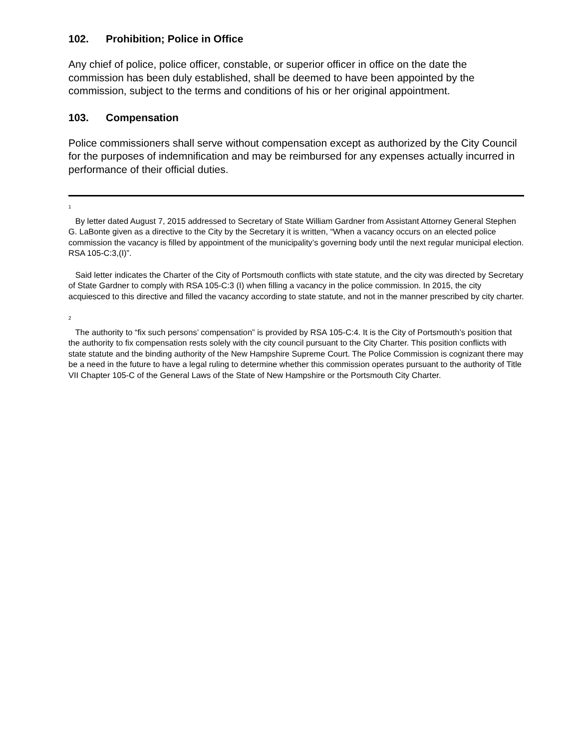102. Prohibition; Police in Office
Any chief of police, police officer, constable, or superior officer in office on the date the commission has been duly established, shall be deemed to have been appointed by the commission, subject to the terms and conditions of his or her original appointment.
103. Compensation
Police commissioners shall serve without compensation except as authorized by the City Council for the purposes of indemnification and may be reimbursed for any expenses actually incurred in performance of their official duties.
<sup>1</sup>
By letter dated August 7, 2015 addressed to Secretary of State William Gardner from Assistant Attorney General Stephen G. LaBonte given as a directive to the City by the Secretary it is written, “When a vacancy occurs on an elected police commission the vacancy is filled by appointment of the municipality’s governing body until the next regular municipal election. RSA 105-C:3,(I)”.
Said letter indicates the Charter of the City of Portsmouth conflicts with state statute, and the city was directed by Secretary of State Gardner to comply with RSA 105-C:3 (I) when filling a vacancy in the police commission. In 2015, the city acquiesced to this directive and filled the vacancy according to state statute, and not in the manner prescribed by city charter.
<sup>2</sup>
The authority to “fix such persons’ compensation” is provided by RSA 105-C:4. It is the City of Portsmouth’s position that the authority to fix compensation rests solely with the city council pursuant to the City Charter. This position conflicts with state statute and the binding authority of the New Hampshire Supreme Court. The Police Commission is cognizant there may be a need in the future to have a legal ruling to determine whether this commission operates pursuant to the authority of Title VII Chapter 105-C of the General Laws of the State of New Hampshire or the Portsmouth City Charter.